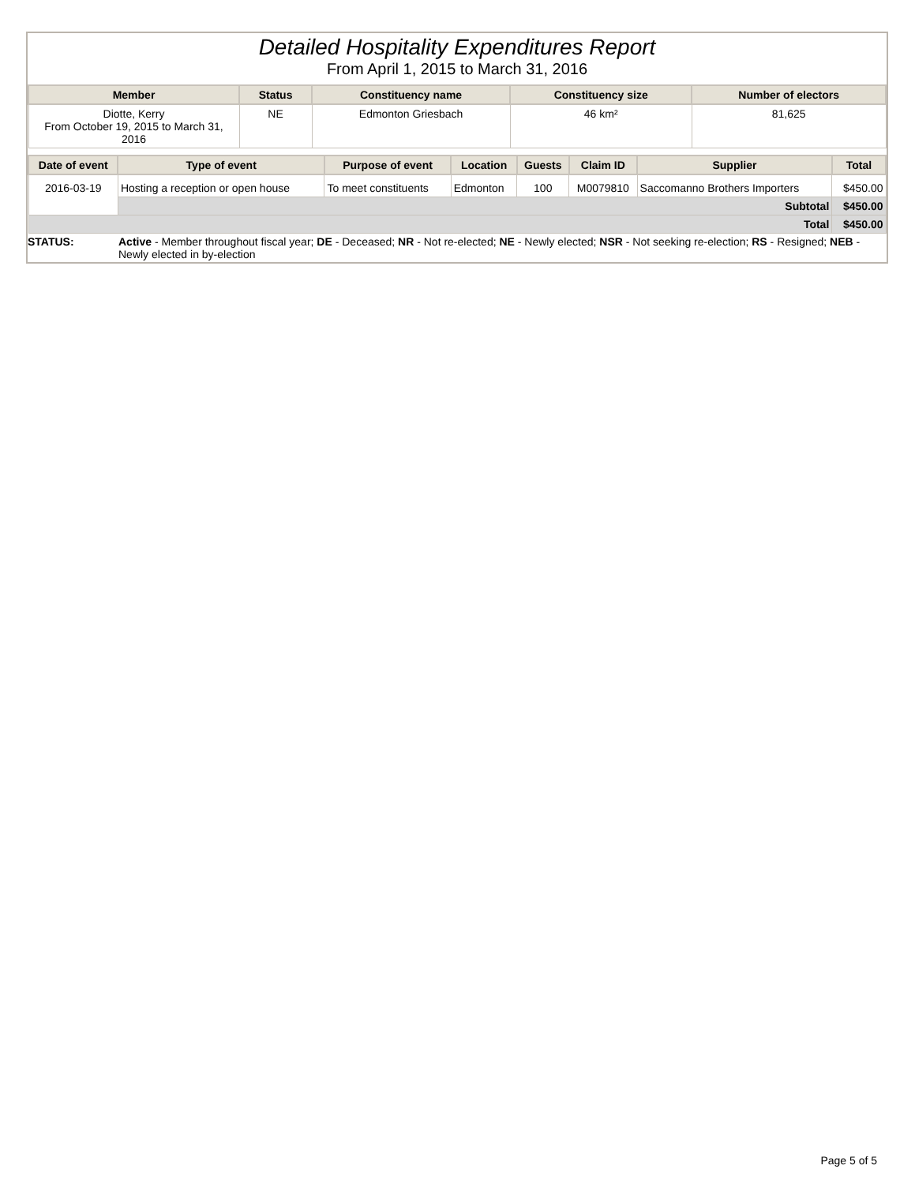Detailed Hospitality Expenditures Report
From April 1, 2015 to March 31, 2016
| Member | Status | Constituency name | Constituency size | Number of electors |
| --- | --- | --- | --- | --- |
| Diotte, Kerry From October 19, 2015 to March 31, 2016 | NE | Edmonton Griesbach | 46 km² | 81,625 |
| Date of event | Type of event | Purpose of event | Location | Guests | Claim ID | Supplier | Total |
| --- | --- | --- | --- | --- | --- | --- | --- |
| 2016-03-19 | Hosting a reception or open house | To meet constituents | Edmonton | 100 | M0079810 | Saccomanno Brothers Importers | $450.00 |
| | Subtotal | | | | | | $450.00 |
| Total | | | | | | | $450.00 |
STATUS: Active - Member throughout fiscal year; DE - Deceased; NR - Not re-elected; NE - Newly elected; NSR - Not seeking re-election; RS - Resigned; NEB - Newly elected in by-election
Page 5 of 5